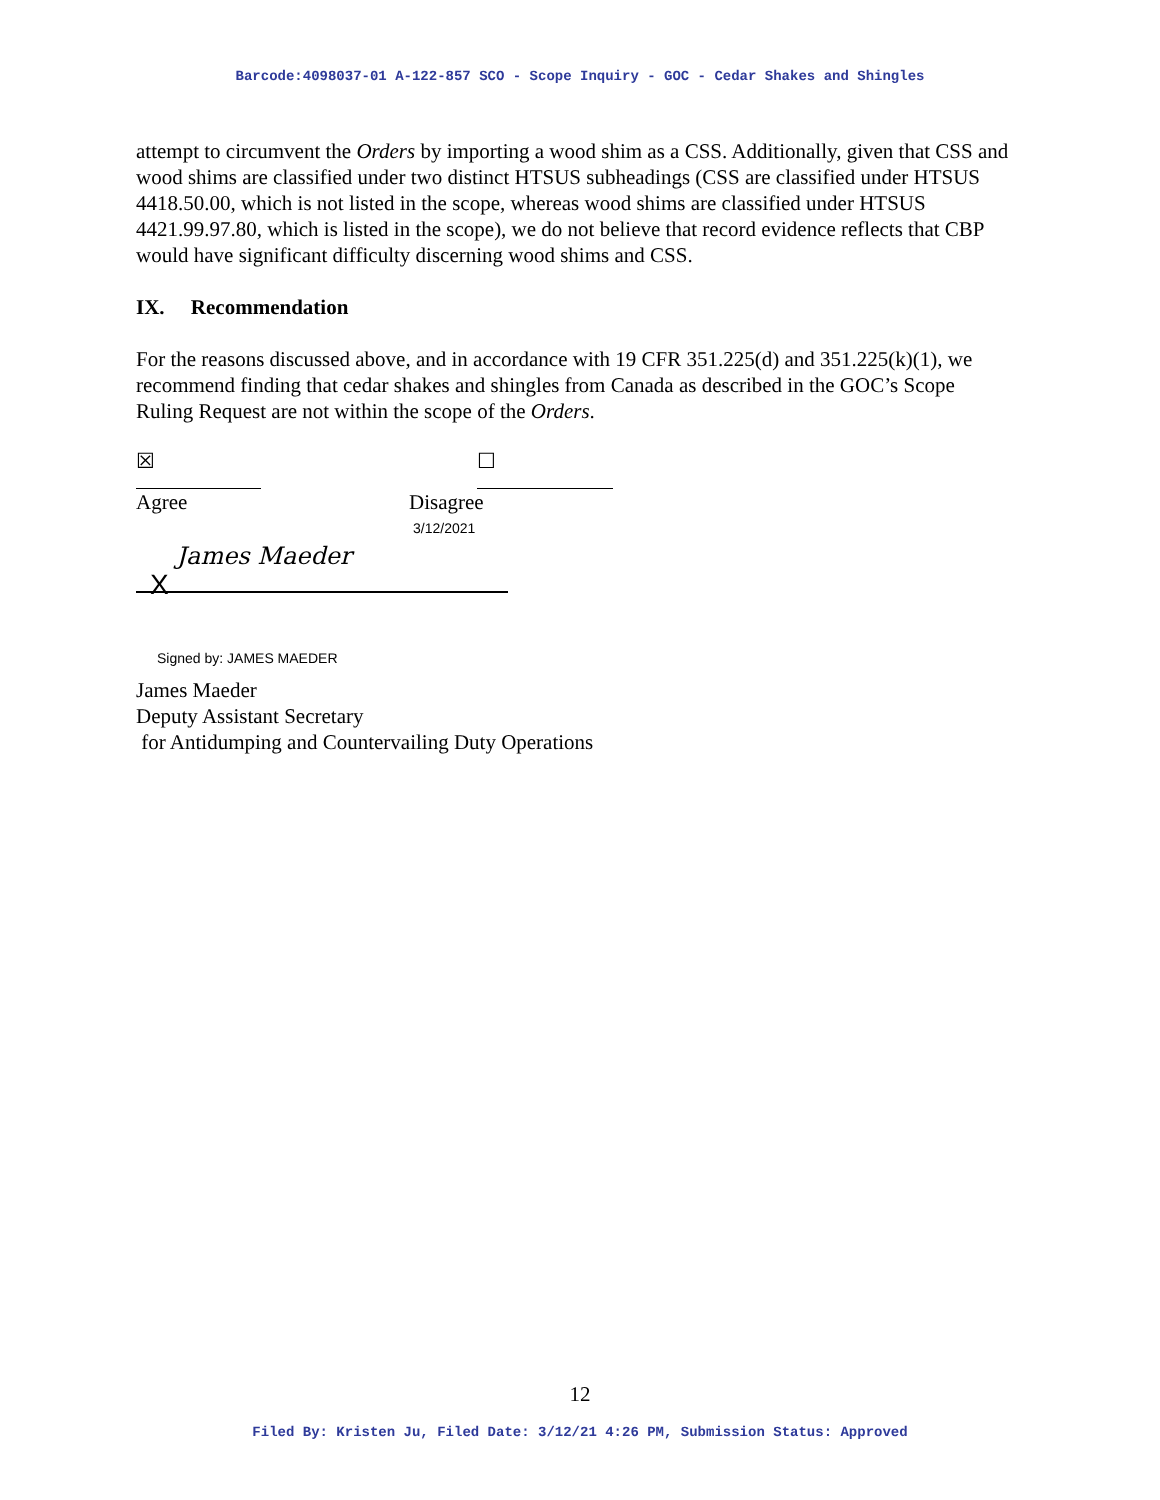Barcode:4098037-01 A-122-857 SCO - Scope Inquiry - GOC - Cedar Shakes and Shingles
attempt to circumvent the Orders by importing a wood shim as a CSS. Additionally, given that CSS and wood shims are classified under two distinct HTSUS subheadings (CSS are classified under HTSUS 4418.50.00, which is not listed in the scope, whereas wood shims are classified under HTSUS 4421.99.97.80, which is listed in the scope), we do not believe that record evidence reflects that CBP would have significant difficulty discerning wood shims and CSS.
IX. Recommendation
For the reasons discussed above, and in accordance with 19 CFR 351.225(d) and 351.225(k)(1), we recommend finding that cedar shakes and shingles from Canada as described in the GOC’s Scope Ruling Request are not within the scope of the Orders.
☒ ☐
Agree Disagree
3/12/2021
X James Maeder
Signed by: JAMES MAEDER
James Maeder
Deputy Assistant Secretary
for Antidumping and Countervailing Duty Operations
12
Filed By: Kristen Ju, Filed Date: 3/12/21 4:26 PM, Submission Status: Approved